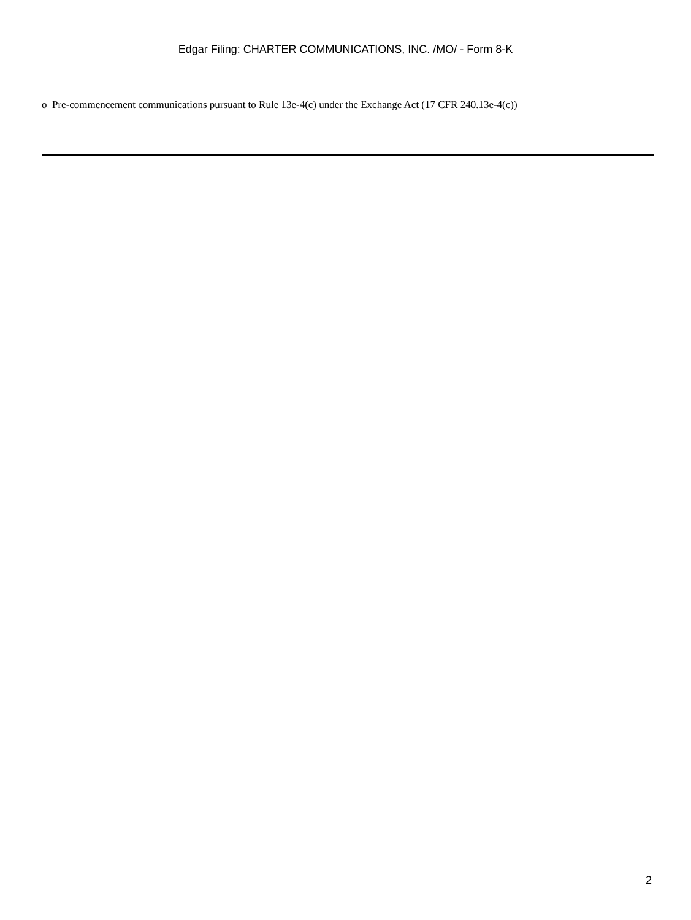Edgar Filing: CHARTER COMMUNICATIONS, INC. /MO/ - Form 8-K
o Pre-commencement communications pursuant to Rule 13e-4(c) under the Exchange Act (17 CFR 240.13e-4(c))
2